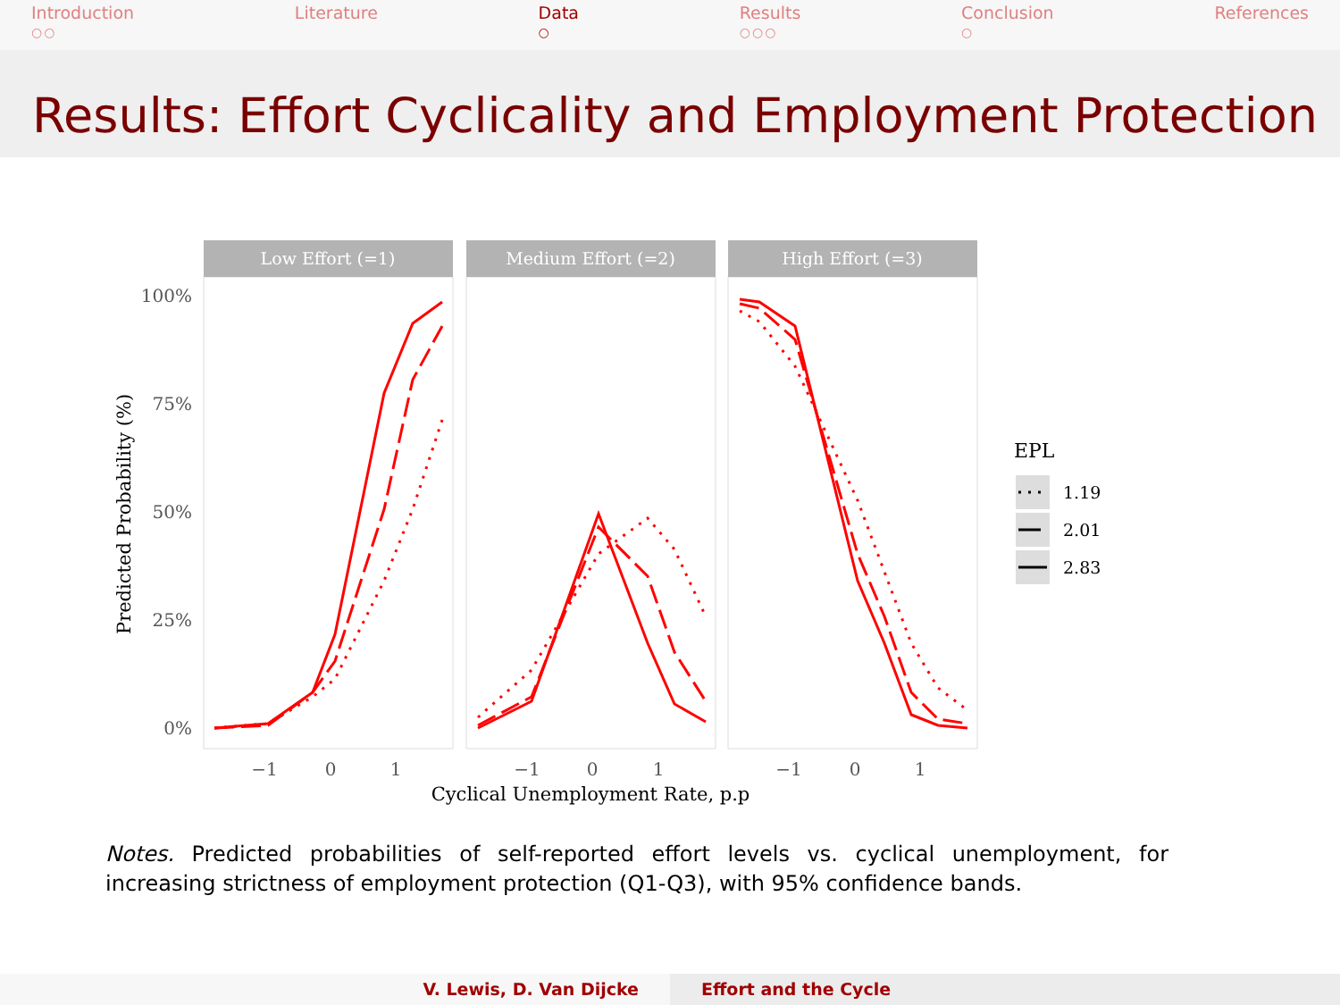Introduction
○○
Literature Data
○
Results
○○○
Conclusion
○
References
Results: Effort Cyclicality and Employment Protection
100%
75%
50%
25%
0%
Predicted Probability (%)
Low Effort (=1)
Medium Effort (=2)
High Effort (=3)
−1
0
1
−1
0
1
−1
0
1
Cyclical Unemployment Rate, p.p
EPL
1.19
2.01
2.83
Notes. Predicted probabilities of self-reported effort levels vs. cyclical unemployment, for increasing strictness of employment protection (Q1-Q3), with 95% confidence bands.
V. Lewis, D. Van Dijcke Effort and the Cycle